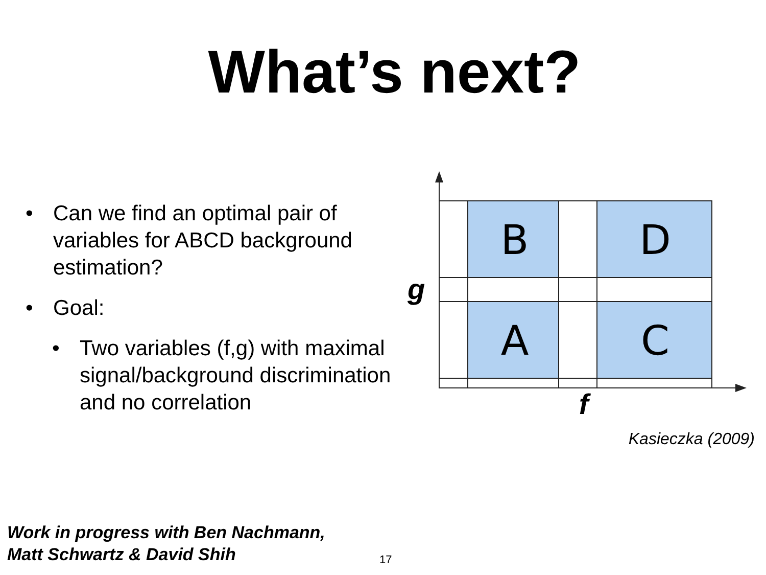What’s next?
• Can we find an optimal pair of variables for ABCD background estimation?
• Goal:
• Two variables (f,g) with maximal signal/background discrimination and no correlation
B
D
A
C
g
f
Kasieczka (2009)
Work in progress with Ben Nachmann,
Matt Schwartz & David Shih
17